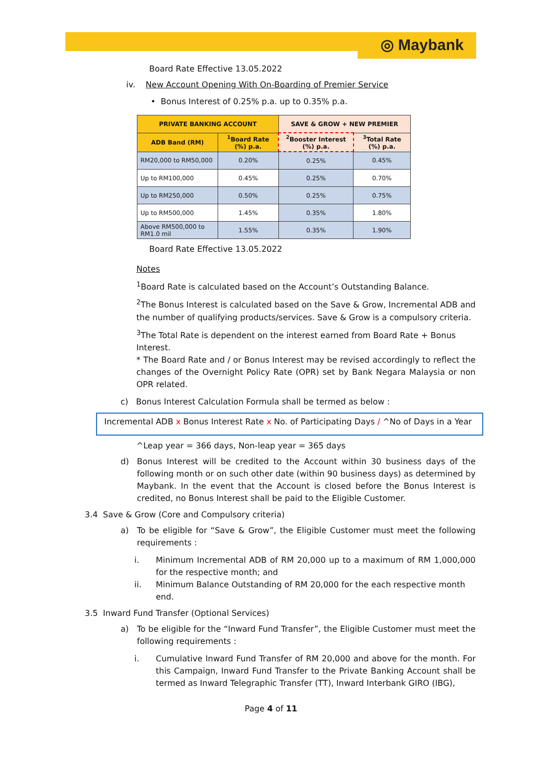◎ Maybank
Board Rate Effective 13.05.2022
iv. New Account Opening With On-Boarding of Premier Service
• Bonus Interest of 0.25% p.a. up to 0.35% p.a.
| PRIVATE BANKING ACCOUNT | | SAVE & GROW + NEW PREMIER | |
| --- | --- | --- | --- |
| ADB Band (RM) | <sup>1</sup> Board Rate (%) p.a. | <sup>2</sup> Booster Interest (%) p.a. | <sup>3</sup> Total Rate (%) p.a. |
| RM20,000 to RM50,000 | 0.20% | 0.25% | 0.45% |
| Up to RM100,000 | 0.45% | 0.25% | 0.70% |
| Up to RM250,000 | 0.50% | 0.25% | 0.75% |
| Up to RM500,000 | 1.45% | 0.35% | 1.80% |
| Above RM500,000 to RM1.0 mil | 1.55% | 0.35% | 1.90% |
Board Rate Effective 13.05.2022
Notes
<sup>1</sup> Board Rate is calculated based on the Account’s Outstanding Balance.
<sup>2</sup> The Bonus Interest is calculated based on the Save & Grow, Incremental ADB and the number of qualifying products/services. Save & Grow is a compulsory criteria.
<sup>3</sup> The Total Rate is dependent on the interest earned from Board Rate + Bonus Interest.
* The Board Rate and / or Bonus Interest may be revised accordingly to reflect the changes of the Overnight Policy Rate (OPR) set by Bank Negara Malaysia or non OPR related.
c) Bonus Interest Calculation Formula shall be termed as below :
Incremental ADB x Bonus Interest Rate x No. of Participating Days / ^No of Days in a Year
^Leap year = 366 days, Non-leap year = 365 days
d) Bonus Interest will be credited to the Account within 30 business days of the following month or on such other date (within 90 business days) as determined by Maybank. In the event that the Account is closed before the Bonus Interest is credited, no Bonus Interest shall be paid to the Eligible Customer.
3.4 Save & Grow (Core and Compulsory criteria)
a) To be eligible for “Save & Grow”, the Eligible Customer must meet the following requirements :
i. Minimum Incremental ADB of RM 20,000 up to a maximum of RM 1,000,000 for the respective month; and
ii. Minimum Balance Outstanding of RM 20,000 for the each respective month end.
3.5 Inward Fund Transfer (Optional Services)
a) To be eligible for the “Inward Fund Transfer”, the Eligible Customer must meet the following requirements :
i. Cumulative Inward Fund Transfer of RM 20,000 and above for the month. For this Campaign, Inward Fund Transfer to the Private Banking Account shall be termed as Inward Telegraphic Transfer (TT), Inward Interbank GIRO (IBG),
Page 4 of 11